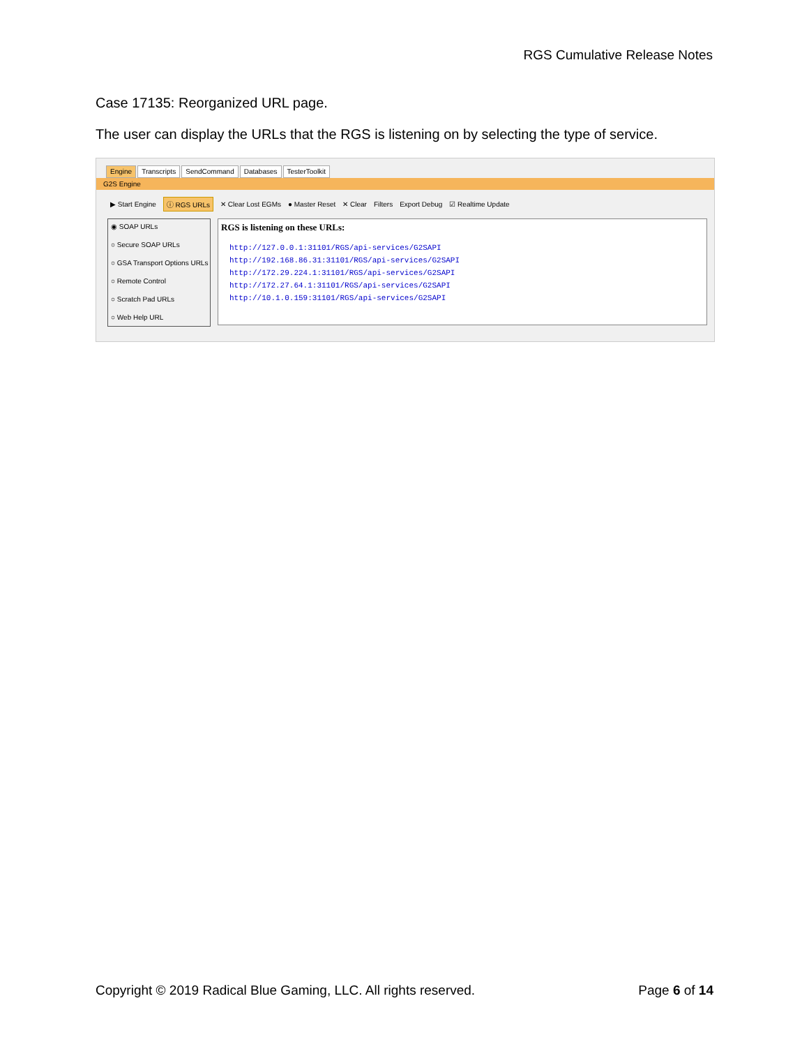RGS Cumulative Release Notes
Case 17135: Reorganized URL page.
The user can display the URLs that the RGS is listening on by selecting the type of service.
Engine Transcripts SendCommand Databases TesterToolkit
G2S Engine
▶ Start Engine ⓘ RGS URLs ✕ Clear Lost EGMs ● Master Reset ✕ Clear Filters Export Debug ☑ Realtime Update
◉ SOAP URLs
○ Secure SOAP URLs
○ GSA Transport Options URLs
○ Remote Control
○ Scratch Pad URLs
○ Web Help URL
RGS is listening on these URLs:
http://127.0.0.1:31101/RGS/api-services/G2SAPI
http://192.168.86.31:31101/RGS/api-services/G2SAPI
http://172.29.224.1:31101/RGS/api-services/G2SAPI
http://172.27.64.1:31101/RGS/api-services/G2SAPI
http://10.1.0.159:31101/RGS/api-services/G2SAPI
Copyright © 2019 Radical Blue Gaming, LLC. All rights reserved. Page 6 of 14